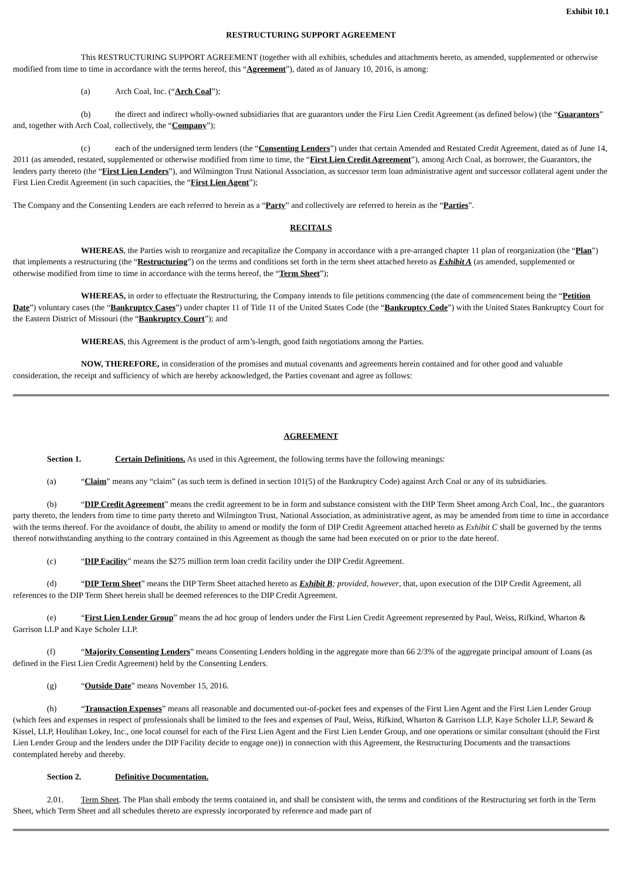Exhibit 10.1
RESTRUCTURING SUPPORT AGREEMENT
This RESTRUCTURING SUPPORT AGREEMENT (together with all exhibits, schedules and attachments hereto, as amended, supplemented or otherwise modified from time to time in accordance with the terms hereof, this “Agreement”), dated as of January 10, 2016, is among:
(a) Arch Coal, Inc. (“Arch Coal”);
(b) the direct and indirect wholly-owned subsidiaries that are guarantors under the First Lien Credit Agreement (as defined below) (the “Guarantors” and, together with Arch Coal, collectively, the “Company”);
(c) each of the undersigned term lenders (the “Consenting Lenders”) under that certain Amended and Restated Credit Agreement, dated as of June 14, 2011 (as amended, restated, supplemented or otherwise modified from time to time, the “First Lien Credit Agreement”), among Arch Coal, as borrower, the Guarantors, the lenders party thereto (the “First Lien Lenders”), and Wilmington Trust National Association, as successor term loan administrative agent and successor collateral agent under the First Lien Credit Agreement (in such capacities, the “First Lien Agent”);
The Company and the Consenting Lenders are each referred to herein as a “Party” and collectively are referred to herein as the “Parties”.
RECITALS
WHEREAS, the Parties wish to reorganize and recapitalize the Company in accordance with a pre-arranged chapter 11 plan of reorganization (the “Plan”) that implements a restructuring (the “Restructuring”) on the terms and conditions set forth in the term sheet attached hereto as Exhibit A (as amended, supplemented or otherwise modified from time to time in accordance with the terms hereof, the “Term Sheet”);
WHEREAS, in order to effectuate the Restructuring, the Company intends to file petitions commencing (the date of commencement being the “Petition Date”) voluntary cases (the “Bankruptcy Cases”) under chapter 11 of Title 11 of the United States Code (the “Bankruptcy Code”) with the United States Bankruptcy Court for the Eastern District of Missouri (the “Bankruptcy Court”); and
WHEREAS, this Agreement is the product of arm’s-length, good faith negotiations among the Parties.
NOW, THEREFORE, in consideration of the promises and mutual covenants and agreements herein contained and for other good and valuable consideration, the receipt and sufficiency of which are hereby acknowledged, the Parties covenant and agree as follows:
AGREEMENT
Section 1. Certain Definitions. As used in this Agreement, the following terms have the following meanings:
(a) “Claim” means any “claim” (as such term is defined in section 101(5) of the Bankruptcy Code) against Arch Coal or any of its subsidiaries.
(b) “DIP Credit Agreement” means the credit agreement to be in form and substance consistent with the DIP Term Sheet among Arch Coal, Inc., the guarantors party thereto, the lenders from time to time party thereto and Wilmington Trust, National Association, as administrative agent, as may be amended from time to time in accordance with the terms thereof. For the avoidance of doubt, the ability to amend or modify the form of DIP Credit Agreement attached hereto as Exhibit C shall be governed by the terms thereof notwithstanding anything to the contrary contained in this Agreement as though the same had been executed on or prior to the date hereof.
(c) “DIP Facility” means the $275 million term loan credit facility under the DIP Credit Agreement.
(d) “DIP Term Sheet” means the DIP Term Sheet attached hereto as Exhibit B; provided, however, that, upon execution of the DIP Credit Agreement, all references to the DIP Term Sheet herein shall be deemed references to the DIP Credit Agreement.
(e) “First Lien Lender Group” means the ad hoc group of lenders under the First Lien Credit Agreement represented by Paul, Weiss, Rifkind, Wharton & Garrison LLP and Kaye Scholer LLP.
(f) “Majority Consenting Lenders” means Consenting Lenders holding in the aggregate more than 66 2/3% of the aggregate principal amount of Loans (as defined in the First Lien Credit Agreement) held by the Consenting Lenders.
(g) “Outside Date” means November 15, 2016.
(h) “Transaction Expenses” means all reasonable and documented out-of-pocket fees and expenses of the First Lien Agent and the First Lien Lender Group (which fees and expenses in respect of professionals shall be limited to the fees and expenses of Paul, Weiss, Rifkind, Wharton & Garrison LLP, Kaye Scholer LLP, Seward & Kissel, LLP, Houlihan Lokey, Inc., one local counsel for each of the First Lien Agent and the First Lien Lender Group, and one operations or similar consultant (should the First Lien Lender Group and the lenders under the DIP Facility decide to engage one)) in connection with this Agreement, the Restructuring Documents and the transactions contemplated hereby and thereby.
Section 2. Definitive Documentation.
2.01. Term Sheet. The Plan shall embody the terms contained in, and shall be consistent with, the terms and conditions of the Restructuring set forth in the Term Sheet, which Term Sheet and all schedules thereto are expressly incorporated by reference and made part of